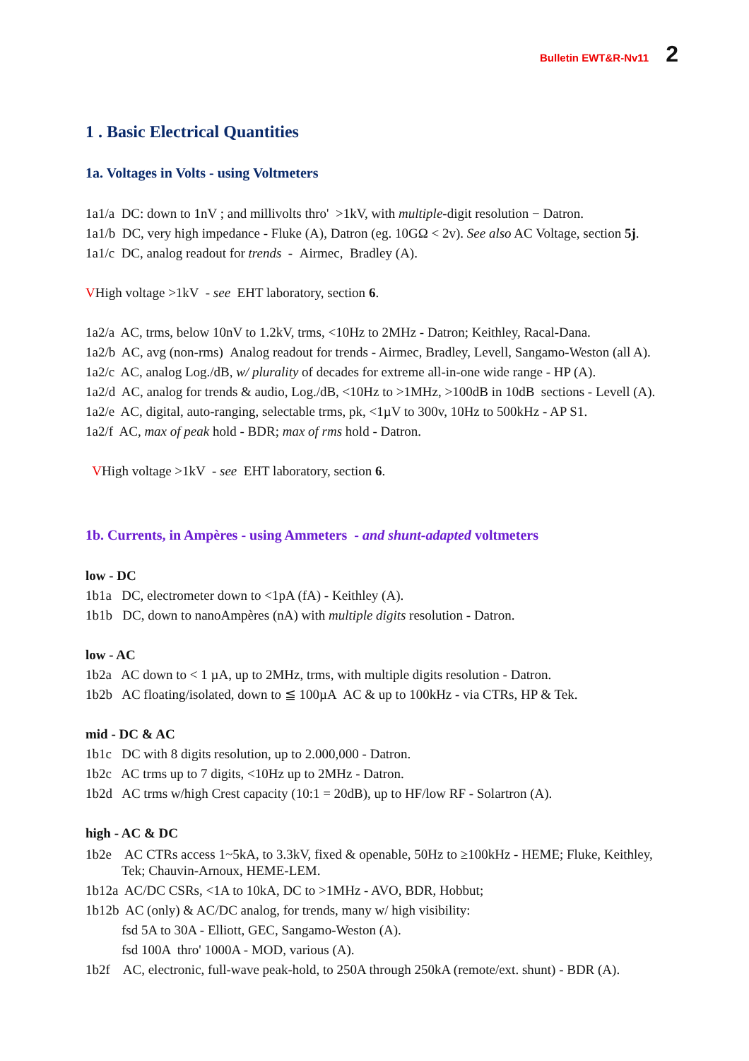Bulletin EWT&R-Nv11 2
1 . Basic Electrical Quantities
1a. Voltages in Volts - using Voltmeters
1a1/a DC: down to 1nV ; and millivolts thro' >1kV, with multiple-digit resolution − Datron.
1a1/b DC, very high impedance - Fluke (A), Datron (eg. 10GΩ < 2v). See also AC Voltage, section 5j.
1a1/c DC, analog readout for trends - Airmec, Bradley (A).
VHigh voltage >1kV - see EHT laboratory, section 6.
1a2/a AC, trms, below 10nV to 1.2kV, trms, <10Hz to 2MHz - Datron; Keithley, Racal-Dana.
1a2/b AC, avg (non-rms) Analog readout for trends - Airmec, Bradley, Levell, Sangamo-Weston (all A).
1a2/c AC, analog Log./dB, w/ plurality of decades for extreme all-in-one wide range - HP (A).
1a2/d AC, analog for trends & audio, Log./dB, <10Hz to >1MHz, >100dB in 10dB sections - Levell (A).
1a2/e AC, digital, auto-ranging, selectable trms, pk, <1µV to 300v, 10Hz to 500kHz - AP S1.
1a2/f AC, max of peak hold - BDR; max of rms hold - Datron.
VHigh voltage >1kV - see EHT laboratory, section 6.
1b. Currents, in Ampères - using Ammeters - and shunt-adapted voltmeters
low - DC
1b1a DC, electrometer down to <1pA (fA) - Keithley (A).
1b1b DC, down to nanoAmpères (nA) with multiple digits resolution - Datron.
low - AC
1b2a AC down to < 1 µA, up to 2MHz, trms, with multiple digits resolution - Datron.
1b2b AC floating/isolated, down to ≦ 100µA AC & up to 100kHz - via CTRs, HP & Tek.
mid - DC & AC
1b1c DC with 8 digits resolution, up to 2.000,000 - Datron.
1b2c AC trms up to 7 digits, <10Hz up to 2MHz - Datron.
1b2d AC trms w/high Crest capacity (10:1 = 20dB), up to HF/low RF - Solartron (A).
high - AC & DC
1b2e AC CTRs access 1~5kA, to 3.3kV, fixed & openable, 50Hz to ≥100kHz - HEME; Fluke, Keithley, Tek; Chauvin-Arnoux, HEME-LEM.
1b12a AC/DC CSRs, <1A to 10kA, DC to >1MHz - AVO, BDR, Hobbut;
1b12b AC (only) & AC/DC analog, for trends, many w/ high visibility:
fsd 5A to 30A - Elliott, GEC, Sangamo-Weston (A).
fsd 100A thro' 1000A - MOD, various (A).
1b2f AC, electronic, full-wave peak-hold, to 250A through 250kA (remote/ext. shunt) - BDR (A).